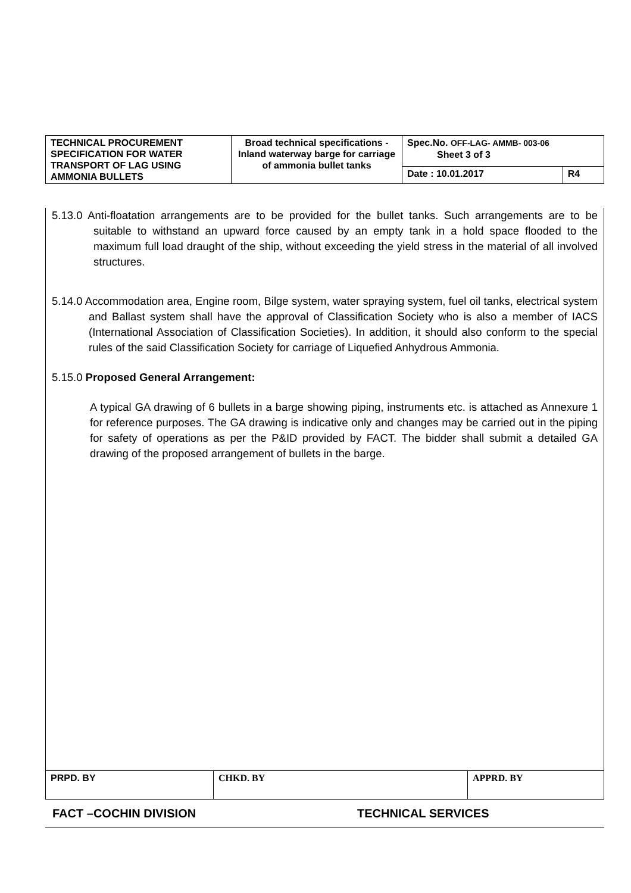| TECHNICAL PROCUREMENT SPECIFICATION FOR WATER TRANSPORT OF LAG USING AMMONIA BULLETS | Broad technical specifications - Inland waterway barge for carriage of ammonia bullet tanks | Spec.No. OFF-LAG- AMMB- 003-06 Sheet 3 of 3 | |
| | | Date : 10.01.2017 | R4 |
5.13.0 Anti-floatation arrangements are to be provided for the bullet tanks. Such arrangements are to be suitable to withstand an upward force caused by an empty tank in a hold space flooded to the maximum full load draught of the ship, without exceeding the yield stress in the material of all involved structures.
5.14.0 Accommodation area, Engine room, Bilge system, water spraying system, fuel oil tanks, electrical system and Ballast system shall have the approval of Classification Society who is also a member of IACS (International Association of Classification Societies). In addition, it should also conform to the special rules of the said Classification Society for carriage of Liquefied Anhydrous Ammonia.
5.15.0 Proposed General Arrangement:
A typical GA drawing of 6 bullets in a barge showing piping, instruments etc. is attached as Annexure 1 for reference purposes. The GA drawing is indicative only and changes may be carried out in the piping for safety of operations as per the P&ID provided by FACT. The bidder shall submit a detailed GA drawing of the proposed arrangement of bullets in the barge.
| PRPD. BY | CHKD. BY | APPRD. BY |
FACT –COCHIN DIVISION TECHNICAL SERVICES